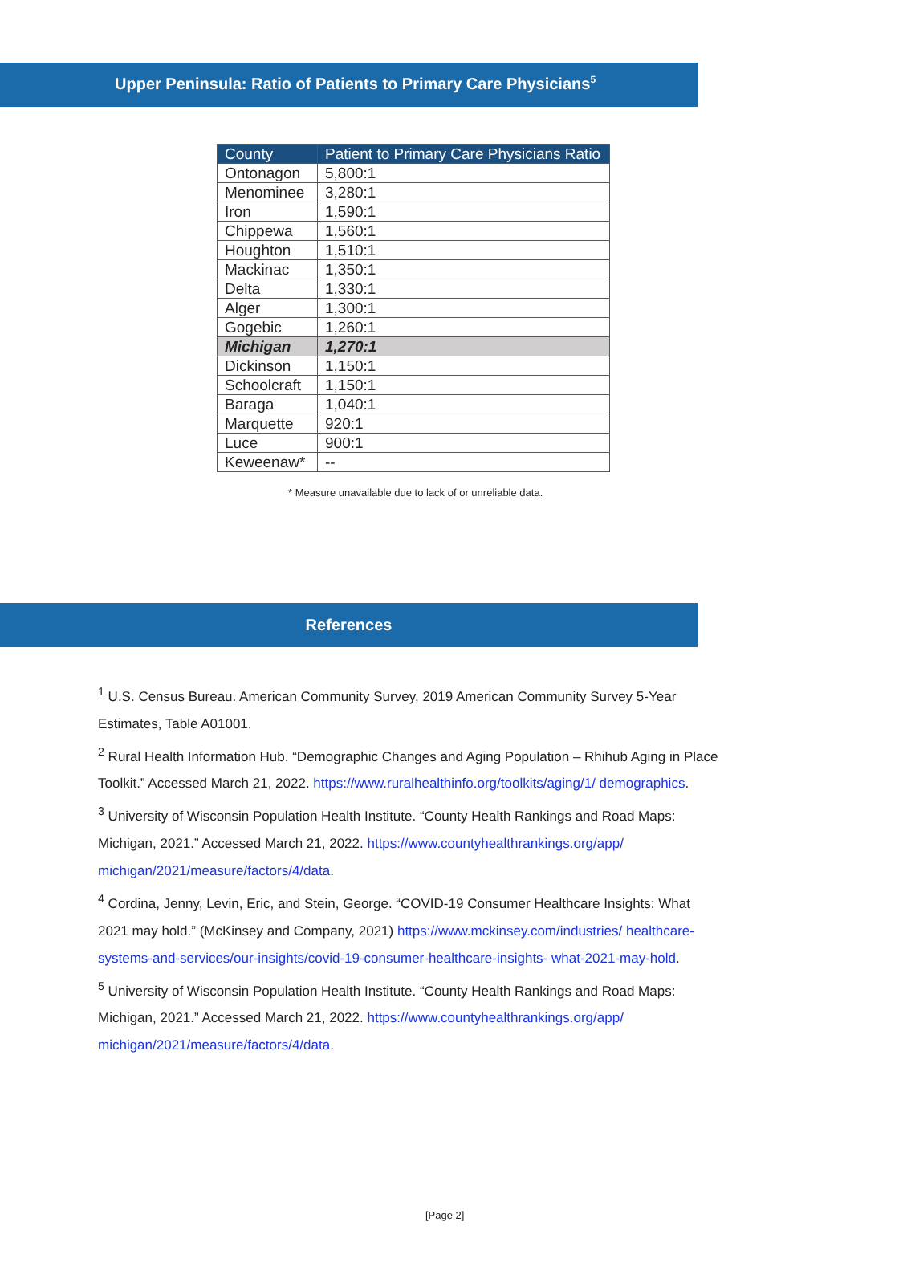Upper Peninsula: Ratio of Patients to Primary Care Physicians<sup>5</sup>
| County | Patient to Primary Care Physicians Ratio |
| --- | --- |
| Ontonagon | 5,800:1 |
| Menominee | 3,280:1 |
| Iron | 1,590:1 |
| Chippewa | 1,560:1 |
| Houghton | 1,510:1 |
| Mackinac | 1,350:1 |
| Delta | 1,330:1 |
| Alger | 1,300:1 |
| Gogebic | 1,260:1 |
| Michigan | 1,270:1 |
| Dickinson | 1,150:1 |
| Schoolcraft | 1,150:1 |
| Baraga | 1,040:1 |
| Marquette | 920:1 |
| Luce | 900:1 |
| Keweenaw* | -- |
* Measure unavailable due to lack of or unreliable data.
References
<sup>1</sup> U.S. Census Bureau. American Community Survey, 2019 American Community Survey 5-Year Estimates, Table A01001.
<sup>2</sup> Rural Health Information Hub. “Demographic Changes and Aging Population – Rhihub Aging in Place Toolkit.” Accessed March 21, 2022. https://www.ruralhealthinfo.org/toolkits/aging/1/ demographics.
<sup>3</sup> University of Wisconsin Population Health Institute. “County Health Rankings and Road Maps: Michigan, 2021.” Accessed March 21, 2022. https://www.countyhealthrankings.org/app/ michigan/2021/measure/factors/4/data.
<sup>4</sup> Cordina, Jenny, Levin, Eric, and Stein, George. “COVID-19 Consumer Healthcare Insights: What 2021 may hold.” (McKinsey and Company, 2021) https://www.mckinsey.com/industries/ healthcare-systems-and-services/our-insights/covid-19-consumer-healthcare-insights- what-2021-may-hold.
<sup>5</sup> University of Wisconsin Population Health Institute. “County Health Rankings and Road Maps: Michigan, 2021.” Accessed March 21, 2022. https://www.countyhealthrankings.org/app/ michigan/2021/measure/factors/4/data.
[Page 2]